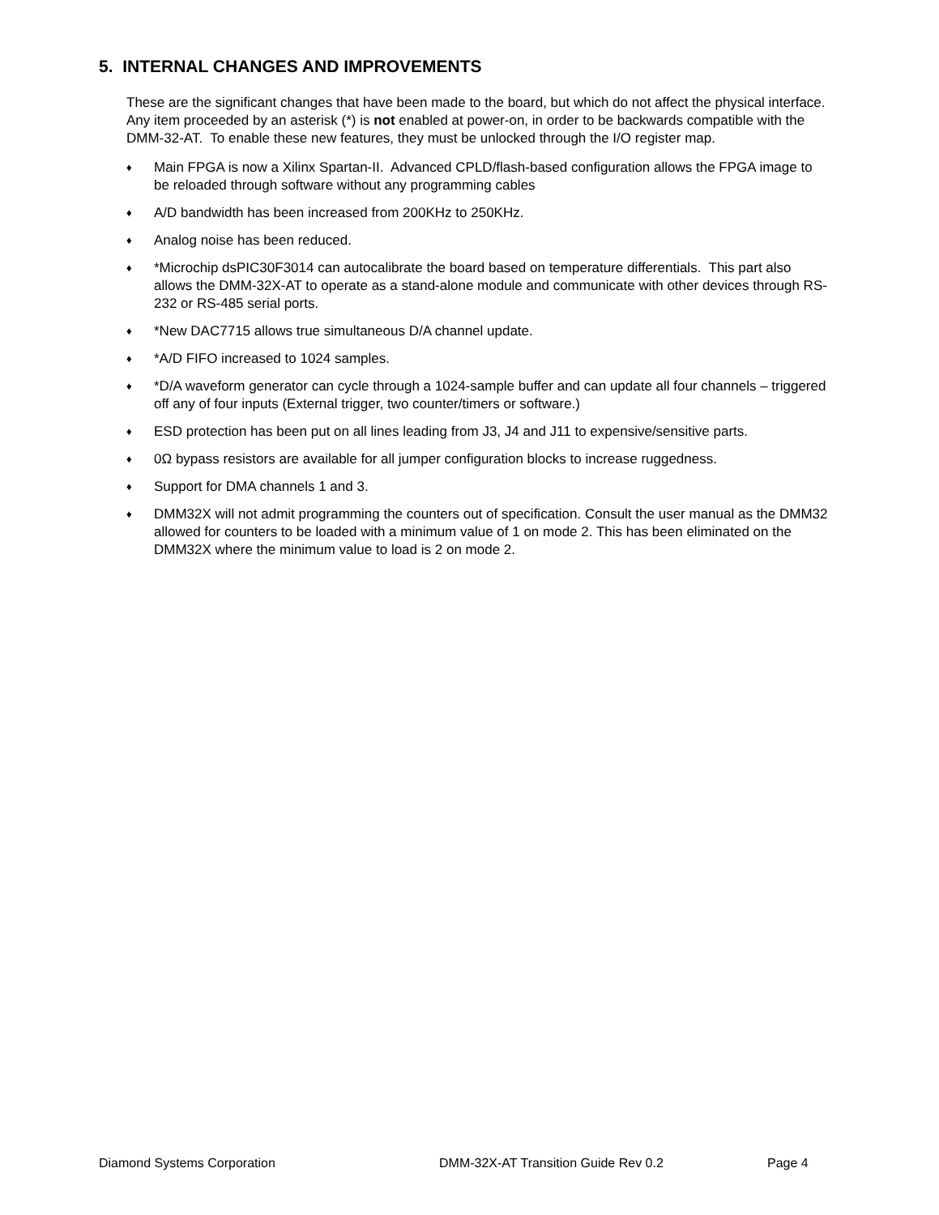5. INTERNAL CHANGES AND IMPROVEMENTS
These are the significant changes that have been made to the board, but which do not affect the physical interface. Any item proceeded by an asterisk (*) is not enabled at power-on, in order to be backwards compatible with the DMM-32-AT. To enable these new features, they must be unlocked through the I/O register map.
♦ Main FPGA is now a Xilinx Spartan-II. Advanced CPLD/flash-based configuration allows the FPGA image to be reloaded through software without any programming cables
♦ A/D bandwidth has been increased from 200KHz to 250KHz.
♦ Analog noise has been reduced.
♦ *Microchip dsPIC30F3014 can autocalibrate the board based on temperature differentials. This part also allows the DMM-32X-AT to operate as a stand-alone module and communicate with other devices through RS-232 or RS-485 serial ports.
♦ *New DAC7715 allows true simultaneous D/A channel update.
♦ *A/D FIFO increased to 1024 samples.
♦ *D/A waveform generator can cycle through a 1024-sample buffer and can update all four channels – triggered off any of four inputs (External trigger, two counter/timers or software.)
♦ ESD protection has been put on all lines leading from J3, J4 and J11 to expensive/sensitive parts.
♦ 0Ω bypass resistors are available for all jumper configuration blocks to increase ruggedness.
♦ Support for DMA channels 1 and 3.
♦ DMM32X will not admit programming the counters out of specification. Consult the user manual as the DMM32 allowed for counters to be loaded with a minimum value of 1 on mode 2. This has been eliminated on the DMM32X where the minimum value to load is 2 on mode 2.
Diamond Systems Corporation DMM-32X-AT Transition Guide Rev 0.2 Page 4